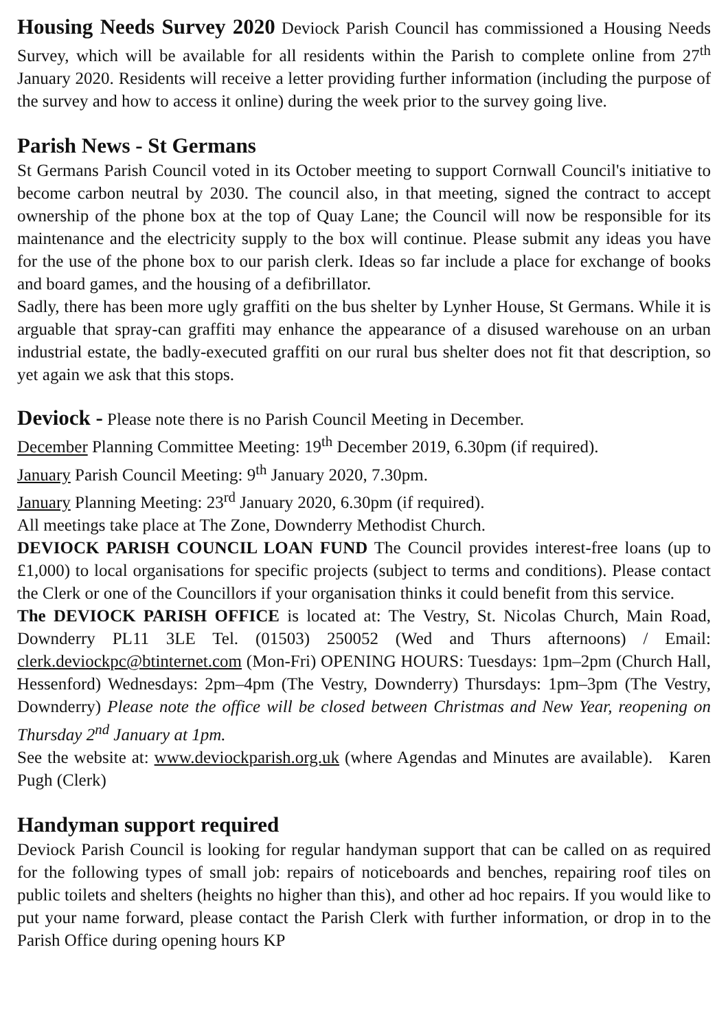Housing Needs Survey 2020 Deviock Parish Council has commissioned a Housing Needs Survey, which will be available for all residents within the Parish to complete online from 27<sup>th</sup> January 2020. Residents will receive a letter providing further information (including the purpose of the survey and how to access it online) during the week prior to the survey going live.
Parish News - St Germans
St Germans Parish Council voted in its October meeting to support Cornwall Council's initiative to become carbon neutral by 2030. The council also, in that meeting, signed the contract to accept ownership of the phone box at the top of Quay Lane; the Council will now be responsible for its maintenance and the electricity supply to the box will continue. Please submit any ideas you have for the use of the phone box to our parish clerk. Ideas so far include a place for exchange of books and board games, and the housing of a defibrillator.
Sadly, there has been more ugly graffiti on the bus shelter by Lynher House, St Germans. While it is arguable that spray-can graffiti may enhance the appearance of a disused warehouse on an urban industrial estate, the badly-executed graffiti on our rural bus shelter does not fit that description, so yet again we ask that this stops.
Deviock - Please note there is no Parish Council Meeting in December.
December Planning Committee Meeting: 19<sup>th</sup> December 2019, 6.30pm (if required).
January Parish Council Meeting: 9<sup>th</sup> January 2020, 7.30pm.
January Planning Meeting: 23<sup>rd</sup> January 2020, 6.30pm (if required).
All meetings take place at The Zone, Downderry Methodist Church.
DEVIOCK PARISH COUNCIL LOAN FUND The Council provides interest-free loans (up to £1,000) to local organisations for specific projects (subject to terms and conditions). Please contact the Clerk or one of the Councillors if your organisation thinks it could benefit from this service.
The DEVIOCK PARISH OFFICE is located at: The Vestry, St. Nicolas Church, Main Road, Downderry PL11 3LE Tel. (01503) 250052 (Wed and Thurs afternoons) / Email: clerk.deviockpc@btinternet.com (Mon-Fri) OPENING HOURS: Tuesdays: 1pm–2pm (Church Hall, Hessenford) Wednesdays: 2pm–4pm (The Vestry, Downderry) Thursdays: 1pm–3pm (The Vestry, Downderry) Please note the office will be closed between Christmas and New Year, reopening on Thursday 2<sup>nd</sup> January at 1pm.
See the website at: www.deviockparish.org.uk (where Agendas and Minutes are available). Karen Pugh (Clerk)
Handyman support required
Deviock Parish Council is looking for regular handyman support that can be called on as required for the following types of small job: repairs of noticeboards and benches, repairing roof tiles on public toilets and shelters (heights no higher than this), and other ad hoc repairs. If you would like to put your name forward, please contact the Parish Clerk with further information, or drop in to the Parish Office during opening hours KP